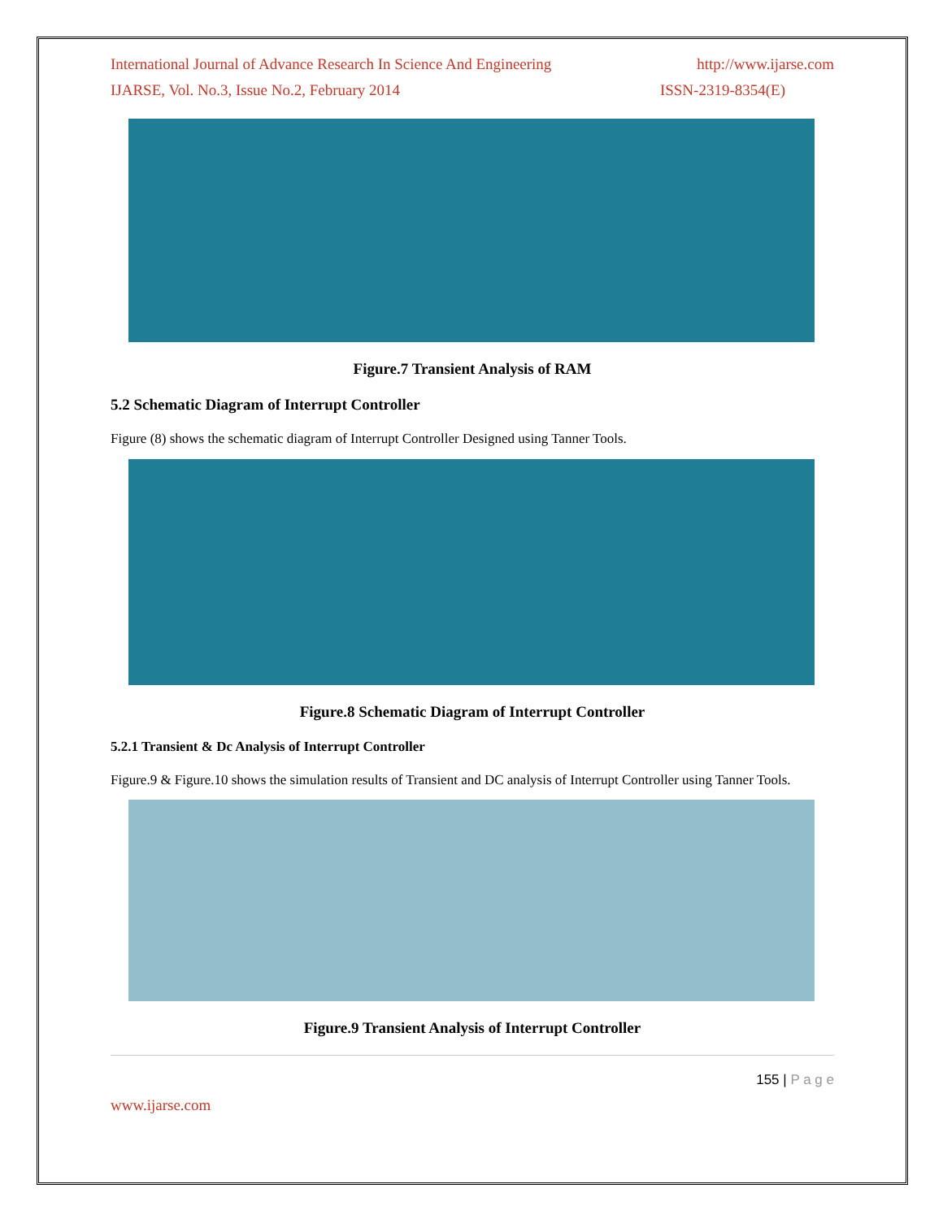International Journal of Advance Research In Science And Engineering http://www.ijarse.com
IJARSE, Vol. No.3, Issue No.2, February 2014 ISSN-2319-8354(E)
Figure.7 Transient Analysis of RAM
5.2 Schematic Diagram of Interrupt Controller
Figure (8) shows the schematic diagram of Interrupt Controller Designed using Tanner Tools.
Figure.8 Schematic Diagram of Interrupt Controller
5.2.1 Transient & Dc Analysis of Interrupt Controller
Figure.9 & Figure.10 shows the simulation results of Transient and DC analysis of Interrupt Controller using Tanner Tools.
Figure.9 Transient Analysis of Interrupt Controller
155 | P a g e
www.ijarse.com